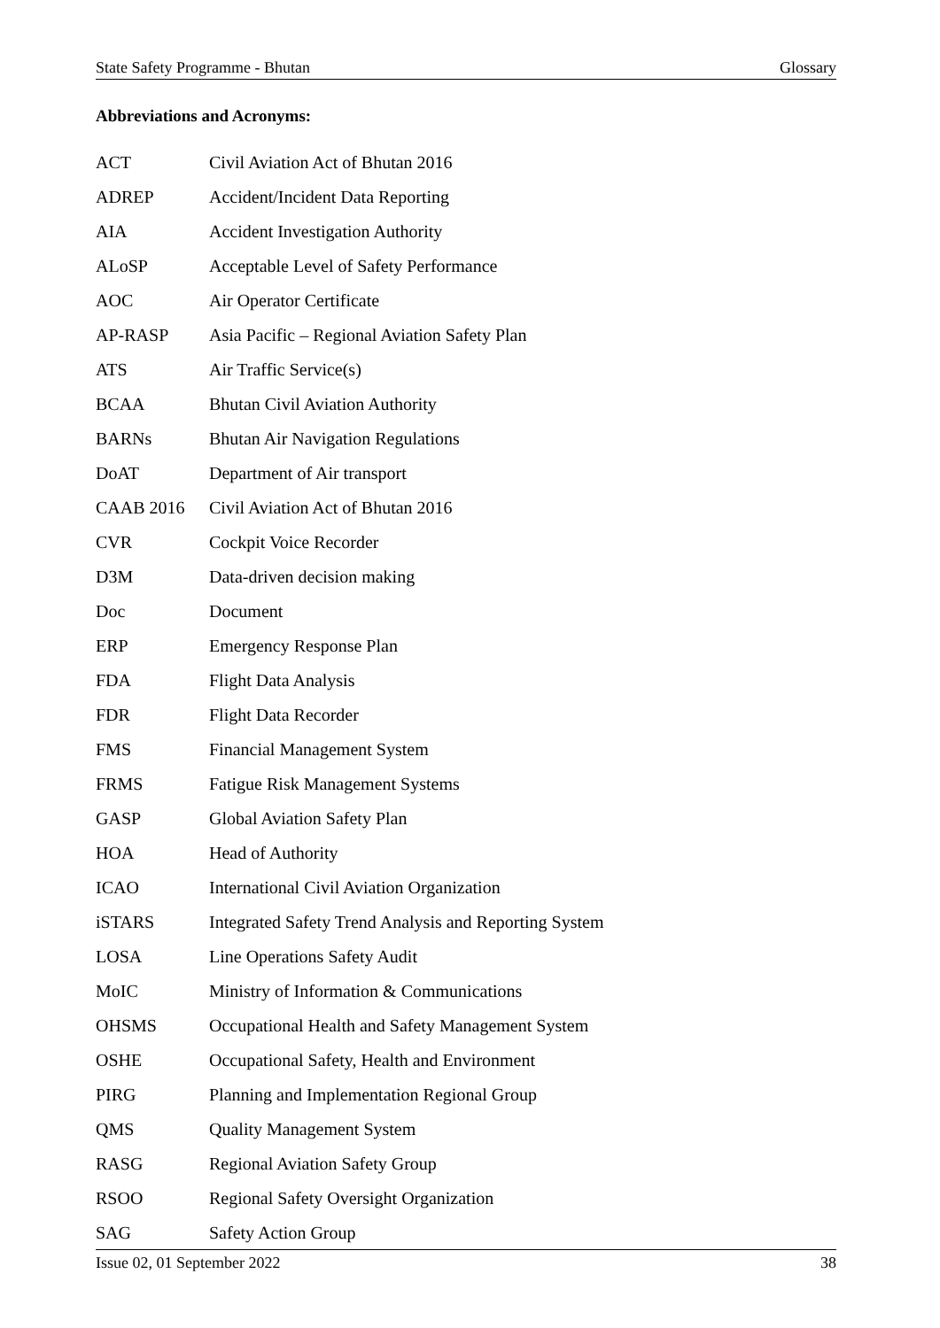State Safety Programme - Bhutan Glossary
Abbreviations and Acronyms:
| ACT | Civil Aviation Act of Bhutan 2016 |
| ADREP | Accident/Incident Data Reporting |
| AIA | Accident Investigation Authority |
| ALoSP | Acceptable Level of Safety Performance |
| AOC | Air Operator Certificate |
| AP-RASP | Asia Pacific – Regional Aviation Safety Plan |
| ATS | Air Traffic Service(s) |
| BCAA | Bhutan Civil Aviation Authority |
| BARNs | Bhutan Air Navigation Regulations |
| DoAT | Department of Air transport |
| CAAB 2016 | Civil Aviation Act of Bhutan 2016 |
| CVR | Cockpit Voice Recorder |
| D3M | Data-driven decision making |
| Doc | Document |
| ERP | Emergency Response Plan |
| FDA | Flight Data Analysis |
| FDR | Flight Data Recorder |
| FMS | Financial Management System |
| FRMS | Fatigue Risk Management Systems |
| GASP | Global Aviation Safety Plan |
| HOA | Head of Authority |
| ICAO | International Civil Aviation Organization |
| iSTARS | Integrated Safety Trend Analysis and Reporting System |
| LOSA | Line Operations Safety Audit |
| MoIC | Ministry of Information & Communications |
| OHSMS | Occupational Health and Safety Management System |
| OSHE | Occupational Safety, Health and Environment |
| PIRG | Planning and Implementation Regional Group |
| QMS | Quality Management System |
| RASG | Regional Aviation Safety Group |
| RSOO | Regional Safety Oversight Organization |
| SAG | Safety Action Group |
Issue 02, 01 September 2022 38